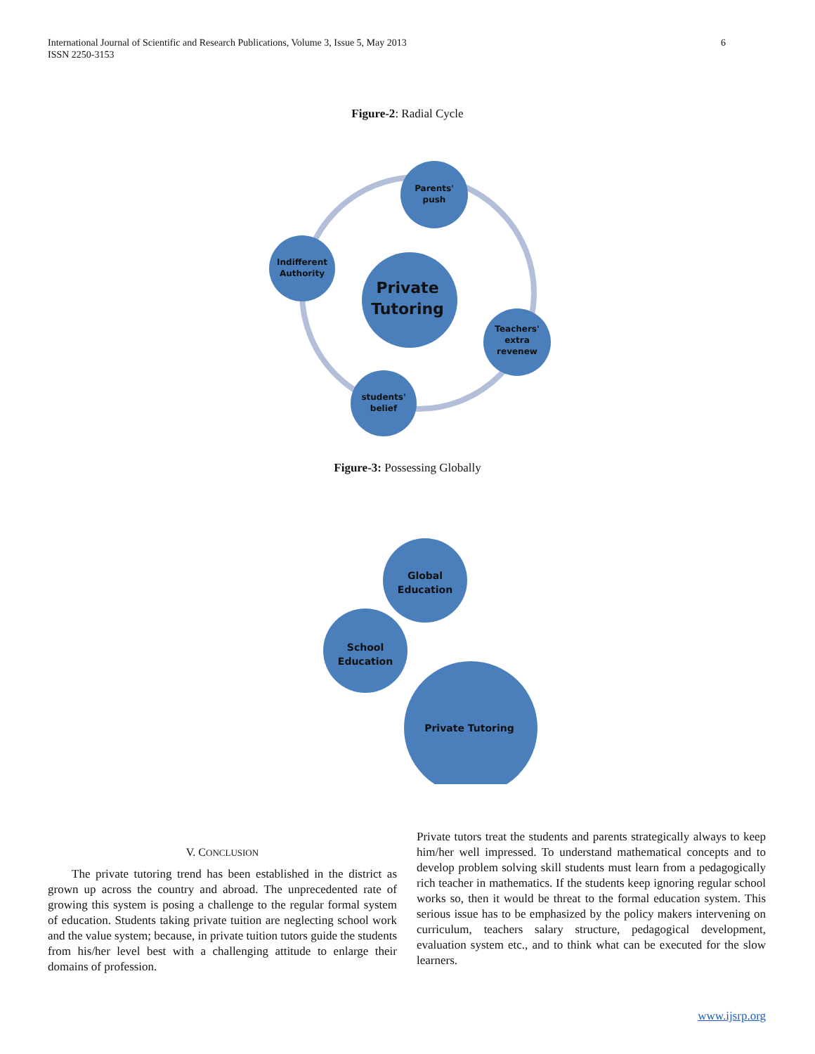6 International Journal of Scientific and Research Publications, Volume 3, Issue 5, May 2013
ISSN 2250-3153
Figure-2: Radial Cycle
Private
Tutoring
Parents'
push
Indifferent
Authority
Teachers'
extra
revenew
students'
belief
Figure-3: Possessing Globally
Global
Education
School
Education
Private Tutoring
V. CONCLUSION
The private tutoring trend has been established in the district as grown up across the country and abroad. The unprecedented rate of growing this system is posing a challenge to the regular formal system of education. Students taking private tuition are neglecting school work and the value system; because, in private tuition tutors guide the students from his/her level best with a challenging attitude to enlarge their domains of profession.
Private tutors treat the students and parents strategically always to keep him/her well impressed. To understand mathematical concepts and to develop problem solving skill students must learn from a pedagogically rich teacher in mathematics. If the students keep ignoring regular school works so, then it would be threat to the formal education system. This serious issue has to be emphasized by the policy makers intervening on curriculum, teachers salary structure, pedagogical development, evaluation system etc., and to think what can be executed for the slow learners.
www.ijsrp.org